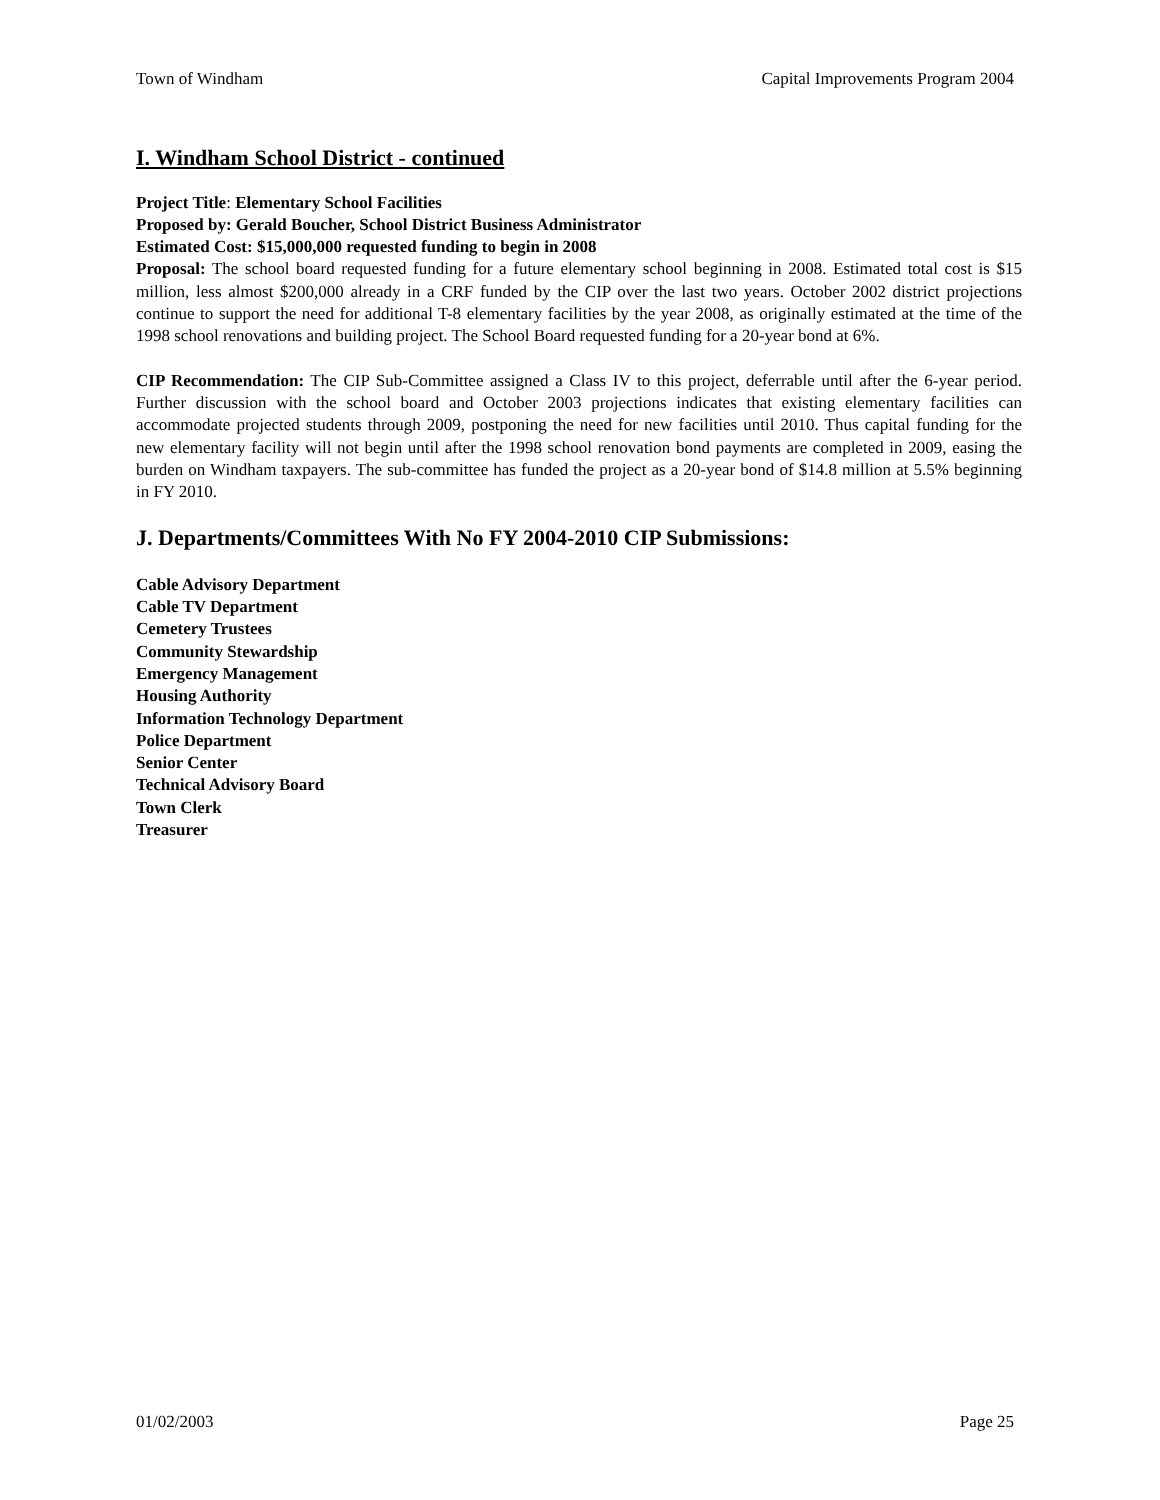Town of Windham Capital Improvements Program 2004
I. Windham School District - continued
Project Title: Elementary School Facilities
Proposed by: Gerald Boucher, School District Business Administrator
Estimated Cost: $15,000,000 requested funding to begin in 2008
Proposal: The school board requested funding for a future elementary school beginning in 2008. Estimated total cost is $15 million, less almost $200,000 already in a CRF funded by the CIP over the last two years. October 2002 district projections continue to support the need for additional T-8 elementary facilities by the year 2008, as originally estimated at the time of the 1998 school renovations and building project. The School Board requested funding for a 20-year bond at 6%.
CIP Recommendation: The CIP Sub-Committee assigned a Class IV to this project, deferrable until after the 6-year period. Further discussion with the school board and October 2003 projections indicates that existing elementary facilities can accommodate projected students through 2009, postponing the need for new facilities until 2010. Thus capital funding for the new elementary facility will not begin until after the 1998 school renovation bond payments are completed in 2009, easing the burden on Windham taxpayers. The sub-committee has funded the project as a 20-year bond of $14.8 million at 5.5% beginning in FY 2010.
J. Departments/Committees With No FY 2004-2010 CIP Submissions:
Cable Advisory Department
Cable TV Department
Cemetery Trustees
Community Stewardship
Emergency Management
Housing Authority
Information Technology Department
Police Department
Senior Center
Technical Advisory Board
Town Clerk
Treasurer
01/02/2003 Page 25